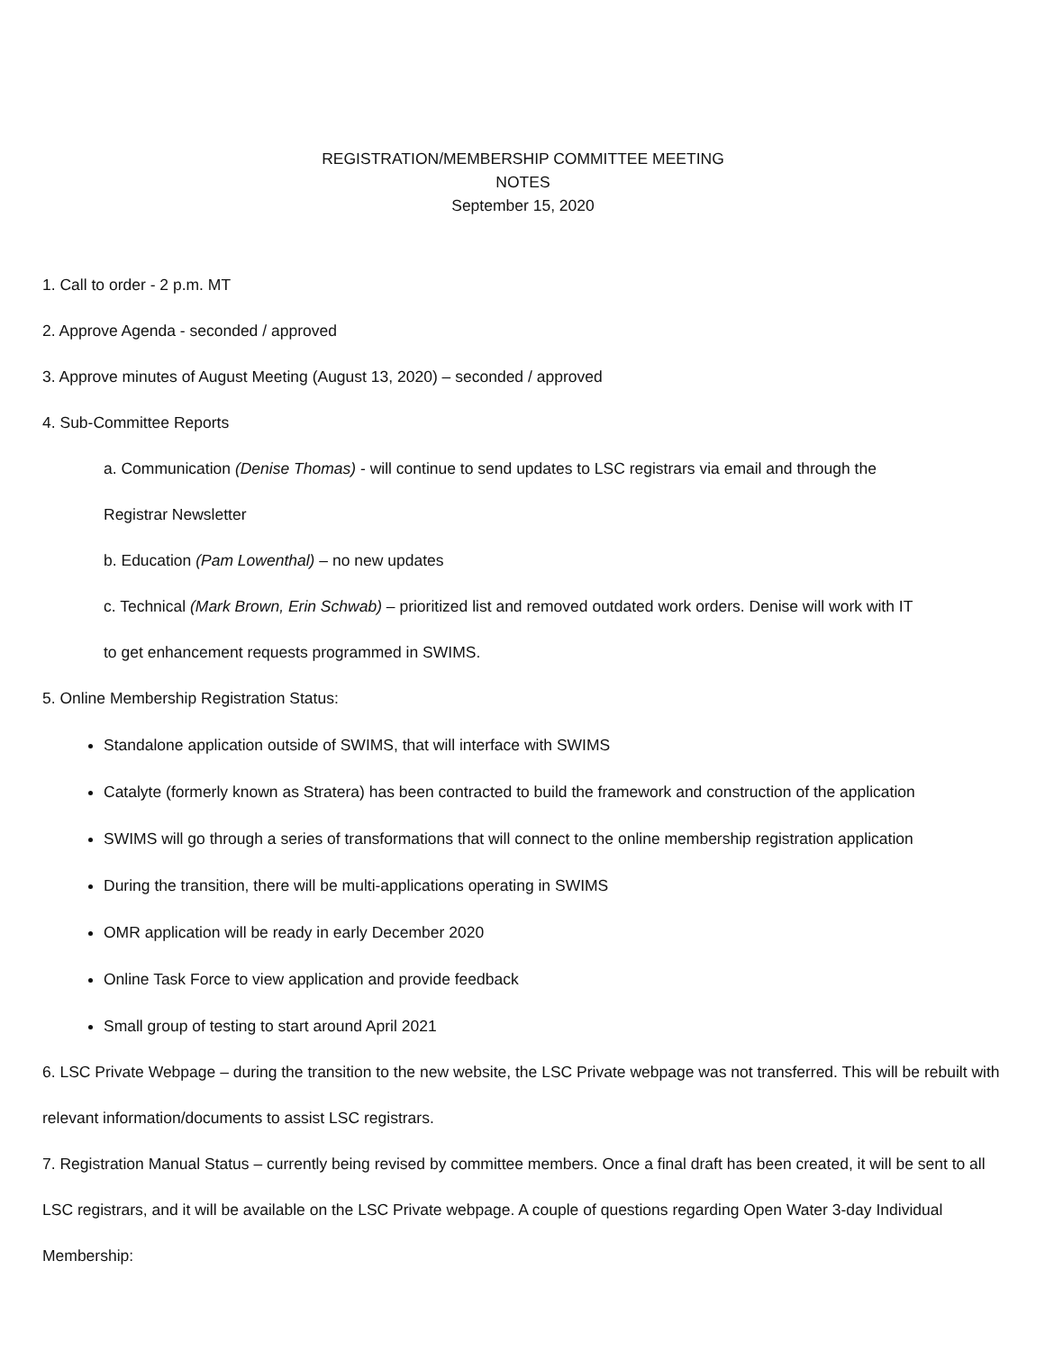REGISTRATION/MEMBERSHIP COMMITTEE MEETING
NOTES
September 15, 2020
1. Call to order - 2 p.m. MT
2. Approve Agenda - seconded / approved
3. Approve minutes of August Meeting (August 13, 2020) – seconded / approved
4. Sub-Committee Reports
a. Communication (Denise Thomas) - will continue to send updates to LSC registrars via email and through the
Registrar Newsletter
b. Education (Pam Lowenthal) – no new updates
c. Technical (Mark Brown, Erin Schwab) – prioritized list and removed outdated work orders. Denise will work with IT
to get enhancement requests programmed in SWIMS.
5. Online Membership Registration Status:
Standalone application outside of SWIMS, that will interface with SWIMS
Catalyte (formerly known as Stratera) has been contracted to build the framework and construction of the application
SWIMS will go through a series of transformations that will connect to the online membership registration application
During the transition, there will be multi-applications operating in SWIMS
OMR application will be ready in early December 2020
Online Task Force to view application and provide feedback
Small group of testing to start around April 2021
6. LSC Private Webpage – during the transition to the new website, the LSC Private webpage was not transferred. This will be rebuilt with relevant information/documents to assist LSC registrars.
7. Registration Manual Status – currently being revised by committee members. Once a final draft has been created, it will be sent to all LSC registrars, and it will be available on the LSC Private webpage. A couple of questions regarding Open Water 3-day Individual Membership: